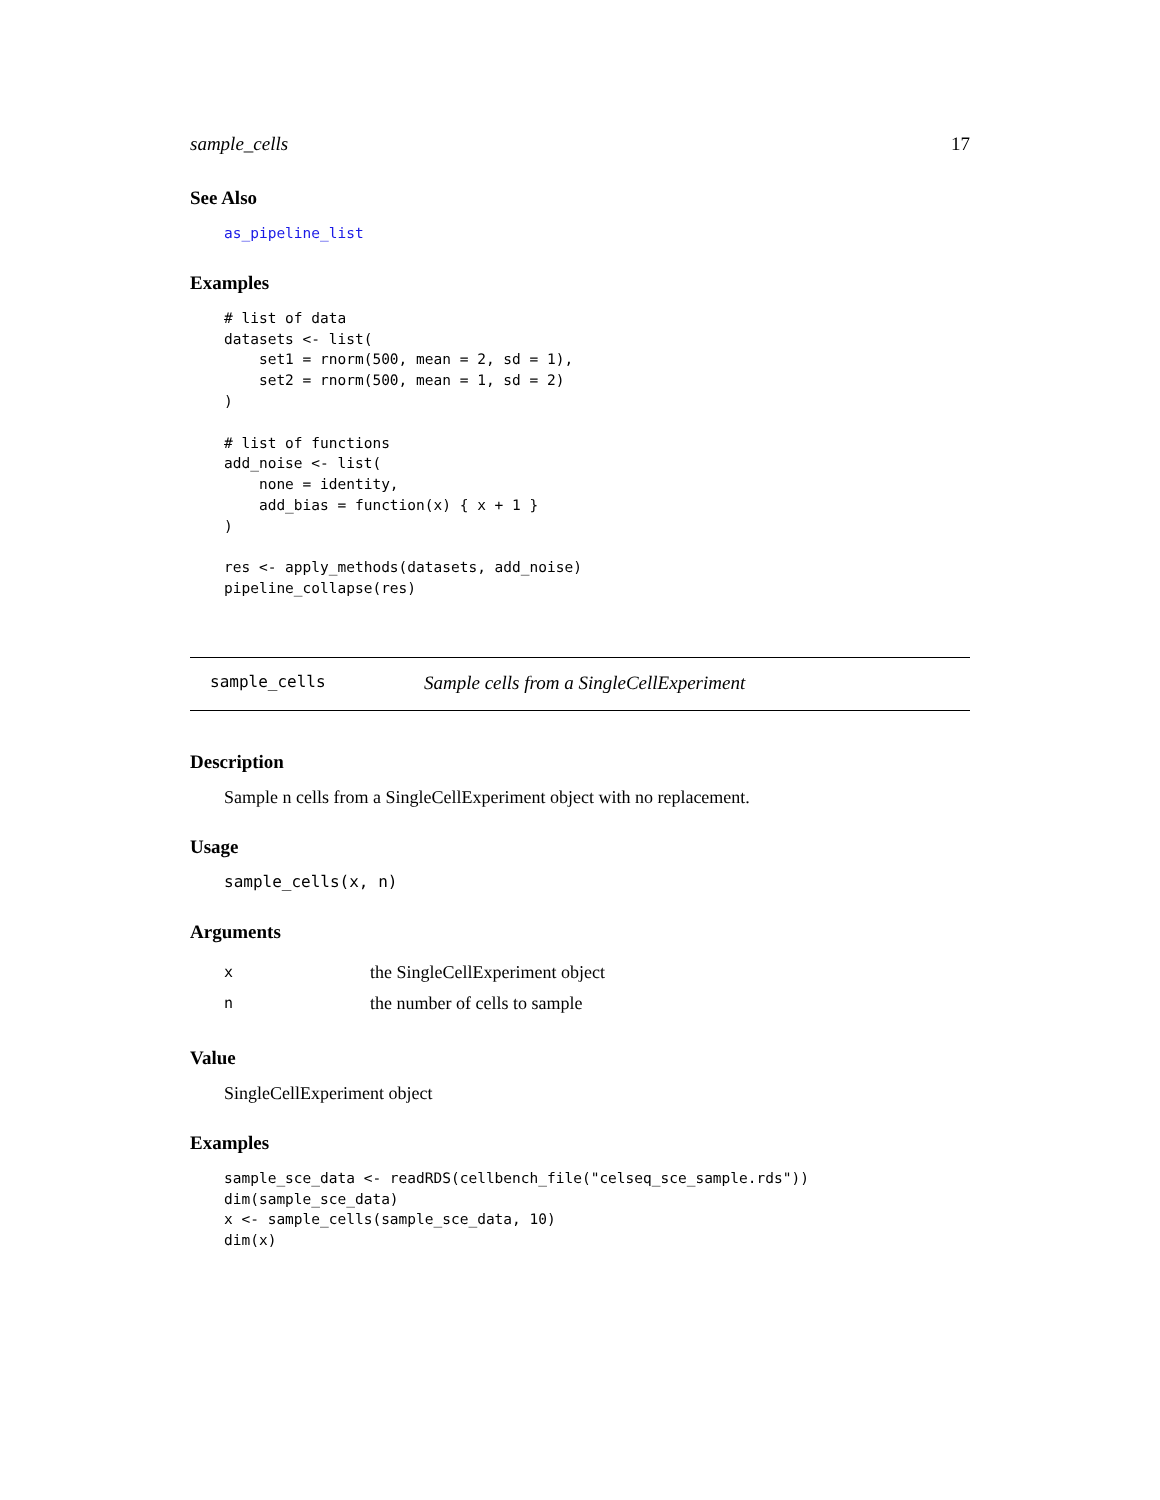sample_cells 17
See Also
as_pipeline_list
Examples
# list of data
datasets <- list(
    set1 = rnorm(500, mean = 2, sd = 1),
    set2 = rnorm(500, mean = 1, sd = 2)
)

# list of functions
add_noise <- list(
    none = identity,
    add_bias = function(x) { x + 1 }
)

res <- apply_methods(datasets, add_noise)
pipeline_collapse(res)
sample_cells Sample cells from a SingleCellExperiment
Description
Sample n cells from a SingleCellExperiment object with no replacement.
Usage
sample_cells(x, n)
Arguments
| x | the SingleCellExperiment object |
| n | the number of cells to sample |
Value
SingleCellExperiment object
Examples
sample_sce_data <- readRDS(cellbench_file("celseq_sce_sample.rds"))
dim(sample_sce_data)
x <- sample_cells(sample_sce_data, 10)
dim(x)